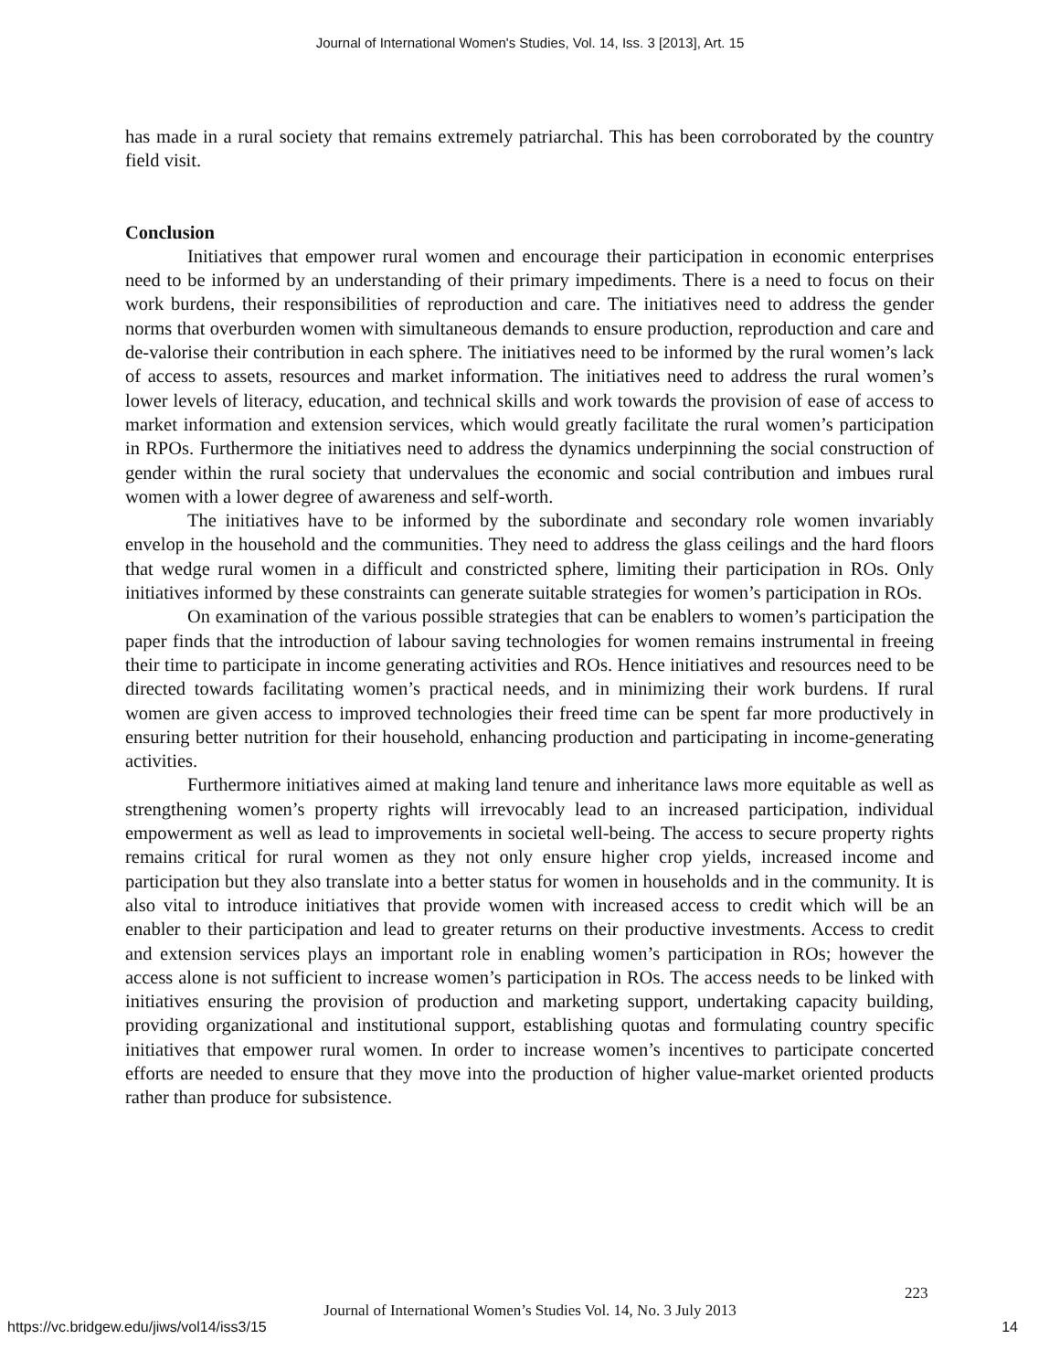Journal of International Women's Studies, Vol. 14, Iss. 3 [2013], Art. 15
has made in a rural society that remains extremely patriarchal. This has been corroborated by the country field visit.
Conclusion
Initiatives that empower rural women and encourage their participation in economic enterprises need to be informed by an understanding of their primary impediments. There is a need to focus on their work burdens, their responsibilities of reproduction and care. The initiatives need to address the gender norms that overburden women with simultaneous demands to ensure production, reproduction and care and de-valorise their contribution in each sphere. The initiatives need to be informed by the rural women’s lack of access to assets, resources and market information. The initiatives need to address the rural women’s lower levels of literacy, education, and technical skills and work towards the provision of ease of access to market information and extension services, which would greatly facilitate the rural women’s participation in RPOs. Furthermore the initiatives need to address the dynamics underpinning the social construction of gender within the rural society that undervalues the economic and social contribution and imbues rural women with a lower degree of awareness and self-worth.
The initiatives have to be informed by the subordinate and secondary role women invariably envelop in the household and the communities. They need to address the glass ceilings and the hard floors that wedge rural women in a difficult and constricted sphere, limiting their participation in ROs. Only initiatives informed by these constraints can generate suitable strategies for women’s participation in ROs.
On examination of the various possible strategies that can be enablers to women’s participation the paper finds that the introduction of labour saving technologies for women remains instrumental in freeing their time to participate in income generating activities and ROs. Hence initiatives and resources need to be directed towards facilitating women’s practical needs, and in minimizing their work burdens. If rural women are given access to improved technologies their freed time can be spent far more productively in ensuring better nutrition for their household, enhancing production and participating in income-generating activities.
Furthermore initiatives aimed at making land tenure and inheritance laws more equitable as well as strengthening women’s property rights will irrevocably lead to an increased participation, individual empowerment as well as lead to improvements in societal well-being. The access to secure property rights remains critical for rural women as they not only ensure higher crop yields, increased income and participation but they also translate into a better status for women in households and in the community. It is also vital to introduce initiatives that provide women with increased access to credit which will be an enabler to their participation and lead to greater returns on their productive investments. Access to credit and extension services plays an important role in enabling women’s participation in ROs; however the access alone is not sufficient to increase women’s participation in ROs. The access needs to be linked with initiatives ensuring the provision of production and marketing support, undertaking capacity building, providing organizational and institutional support, establishing quotas and formulating country specific initiatives that empower rural women. In order to increase women’s incentives to participate concerted efforts are needed to ensure that they move into the production of higher value-market oriented products rather than produce for subsistence.
223
Journal of International Women’s Studies Vol. 14, No. 3 July 2013
https://vc.bridgew.edu/jiws/vol14/iss3/15
14